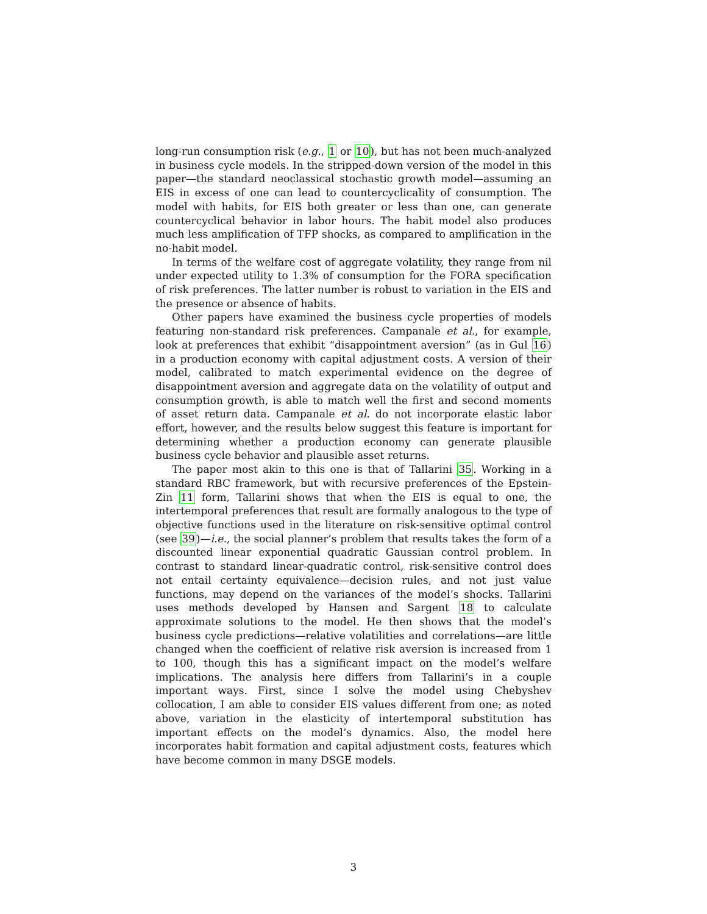long-run consumption risk (e.g., 1 or 10), but has not been much-analyzed in business cycle models. In the stripped-down version of the model in this paper—the standard neoclassical stochastic growth model—assuming an EIS in excess of one can lead to countercyclicality of consumption. The model with habits, for EIS both greater or less than one, can generate countercyclical behavior in labor hours. The habit model also produces much less amplification of TFP shocks, as compared to amplification in the no-habit model.
In terms of the welfare cost of aggregate volatility, they range from nil under expected utility to 1.3% of consumption for the FORA specification of risk preferences. The latter number is robust to variation in the EIS and the presence or absence of habits.
Other papers have examined the business cycle properties of models featuring non-standard risk preferences. Campanale et al., for example, look at preferences that exhibit “disappointment aversion” (as in Gul 16) in a production economy with capital adjustment costs. A version of their model, calibrated to match experimental evidence on the degree of disappointment aversion and aggregate data on the volatility of output and consumption growth, is able to match well the first and second moments of asset return data. Campanale et al. do not incorporate elastic labor effort, however, and the results below suggest this feature is important for determining whether a production economy can generate plausible business cycle behavior and plausible asset returns.
The paper most akin to this one is that of Tallarini 35. Working in a standard RBC framework, but with recursive preferences of the Epstein-Zin 11 form, Tallarini shows that when the EIS is equal to one, the intertemporal preferences that result are formally analogous to the type of objective functions used in the literature on risk-sensitive optimal control (see 39)—i.e., the social planner’s problem that results takes the form of a discounted linear exponential quadratic Gaussian control problem. In contrast to standard linear-quadratic control, risk-sensitive control does not entail certainty equivalence—decision rules, and not just value functions, may depend on the variances of the model’s shocks. Tallarini uses methods developed by Hansen and Sargent 18 to calculate approximate solutions to the model. He then shows that the model’s business cycle predictions—relative volatilities and correlations—are little changed when the coefficient of relative risk aversion is increased from 1 to 100, though this has a significant impact on the model’s welfare implications. The analysis here differs from Tallarini’s in a couple important ways. First, since I solve the model using Chebyshev collocation, I am able to consider EIS values different from one; as noted above, variation in the elasticity of intertemporal substitution has important effects on the model’s dynamics. Also, the model here incorporates habit formation and capital adjustment costs, features which have become common in many DSGE models.
3